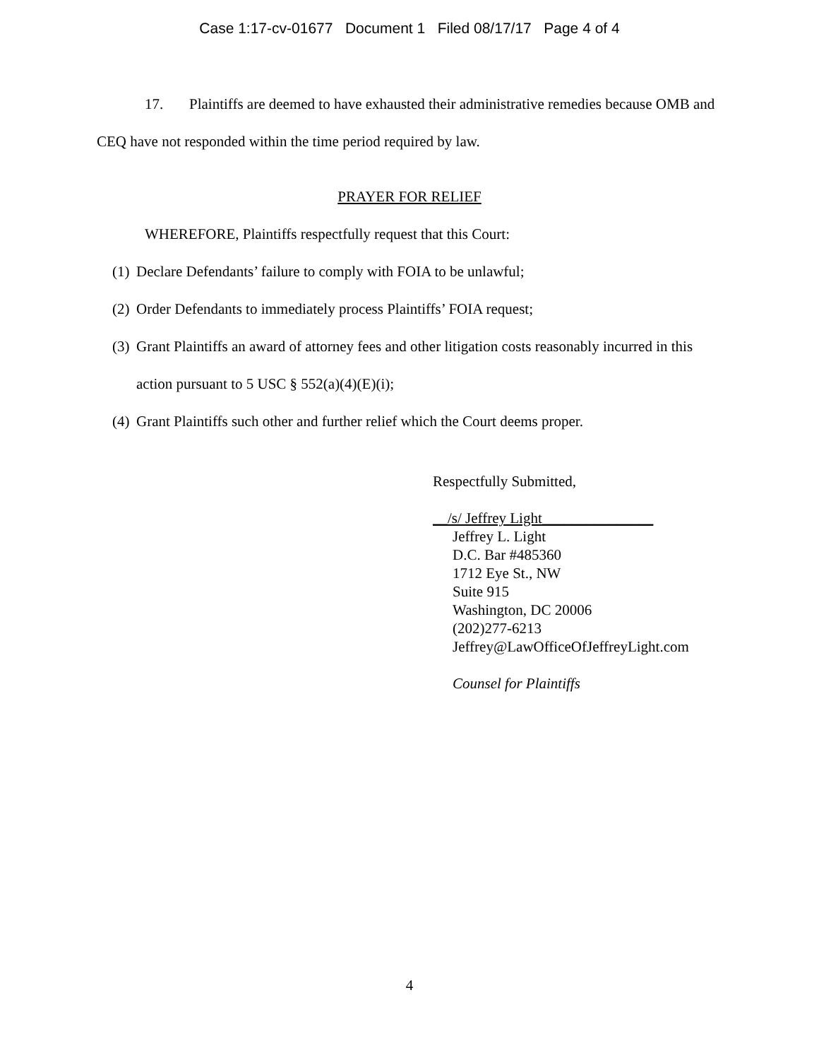Case 1:17-cv-01677 Document 1 Filed 08/17/17 Page 4 of 4
17. Plaintiffs are deemed to have exhausted their administrative remedies because OMB and CEQ have not responded within the time period required by law.
PRAYER FOR RELIEF
WHEREFORE, Plaintiffs respectfully request that this Court:
(1) Declare Defendants’ failure to comply with FOIA to be unlawful;
(2) Order Defendants to immediately process Plaintiffs’ FOIA request;
(3) Grant Plaintiffs an award of attorney fees and other litigation costs reasonably incurred in this action pursuant to 5 USC § 552(a)(4)(E)(i);
(4) Grant Plaintiffs such other and further relief which the Court deems proper.
Respectfully Submitted,
__/s/ Jeffrey Light_______________
Jeffrey L. Light
D.C. Bar #485360
1712 Eye St., NW
Suite 915
Washington, DC 20006
(202)277-6213
Jeffrey@LawOfficeOfJeffreyLight.com
Counsel for Plaintiffs
4